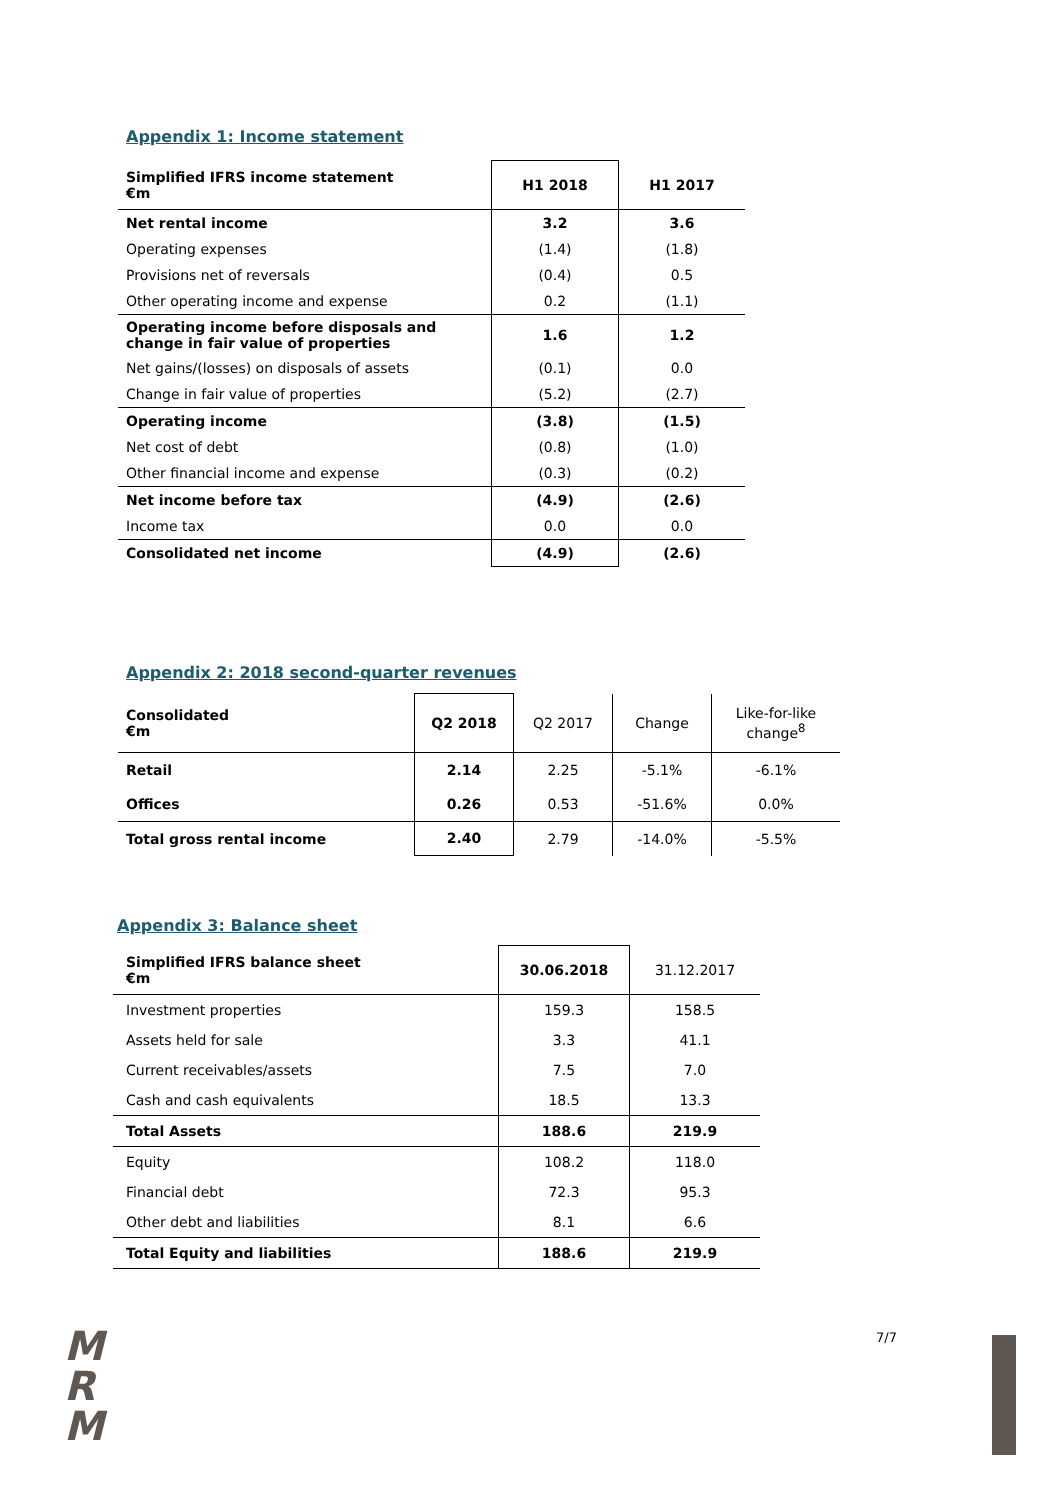Appendix 1: Income statement
| Simplified IFRS income statement €m | H1 2018 | H1 2017 |
| --- | --- | --- |
| Net rental income | 3.2 | 3.6 |
| Operating expenses | (1.4) | (1.8) |
| Provisions net of reversals | (0.4) | 0.5 |
| Other operating income and expense | 0.2 | (1.1) |
| Operating income before disposals and change in fair value of properties | 1.6 | 1.2 |
| Net gains/(losses) on disposals of assets | (0.1) | 0.0 |
| Change in fair value of properties | (5.2) | (2.7) |
| Operating income | (3.8) | (1.5) |
| Net cost of debt | (0.8) | (1.0) |
| Other financial income and expense | (0.3) | (0.2) |
| Net income before tax | (4.9) | (2.6) |
| Income tax | 0.0 | 0.0 |
| Consolidated net income | (4.9) | (2.6) |
Appendix 2: 2018 second-quarter revenues
| Consolidated €m | Q2 2018 | Q2 2017 | Change | Like-for-like change<sup>8</sup> |
| --- | --- | --- | --- | --- |
| Retail | 2.14 | 2.25 | -5.1% | -6.1% |
| Offices | 0.26 | 0.53 | -51.6% | 0.0% |
| Total gross rental income | 2.40 | 2.79 | -14.0% | -5.5% |
Appendix 3: Balance sheet
| Simplified IFRS balance sheet €m | 30.06.2018 | 31.12.2017 |
| --- | --- | --- |
| Investment properties | 159.3 | 158.5 |
| Assets held for sale | 3.3 | 41.1 |
| Current receivables/assets | 7.5 | 7.0 |
| Cash and cash equivalents | 18.5 | 13.3 |
| Total Assets | 188.6 | 219.9 |
| Equity | 108.2 | 118.0 |
| Financial debt | 72.3 | 95.3 |
| Other debt and liabilities | 8.1 | 6.6 |
| Total Equity and liabilities | 188.6 | 219.9 |
M
R
M
7/7